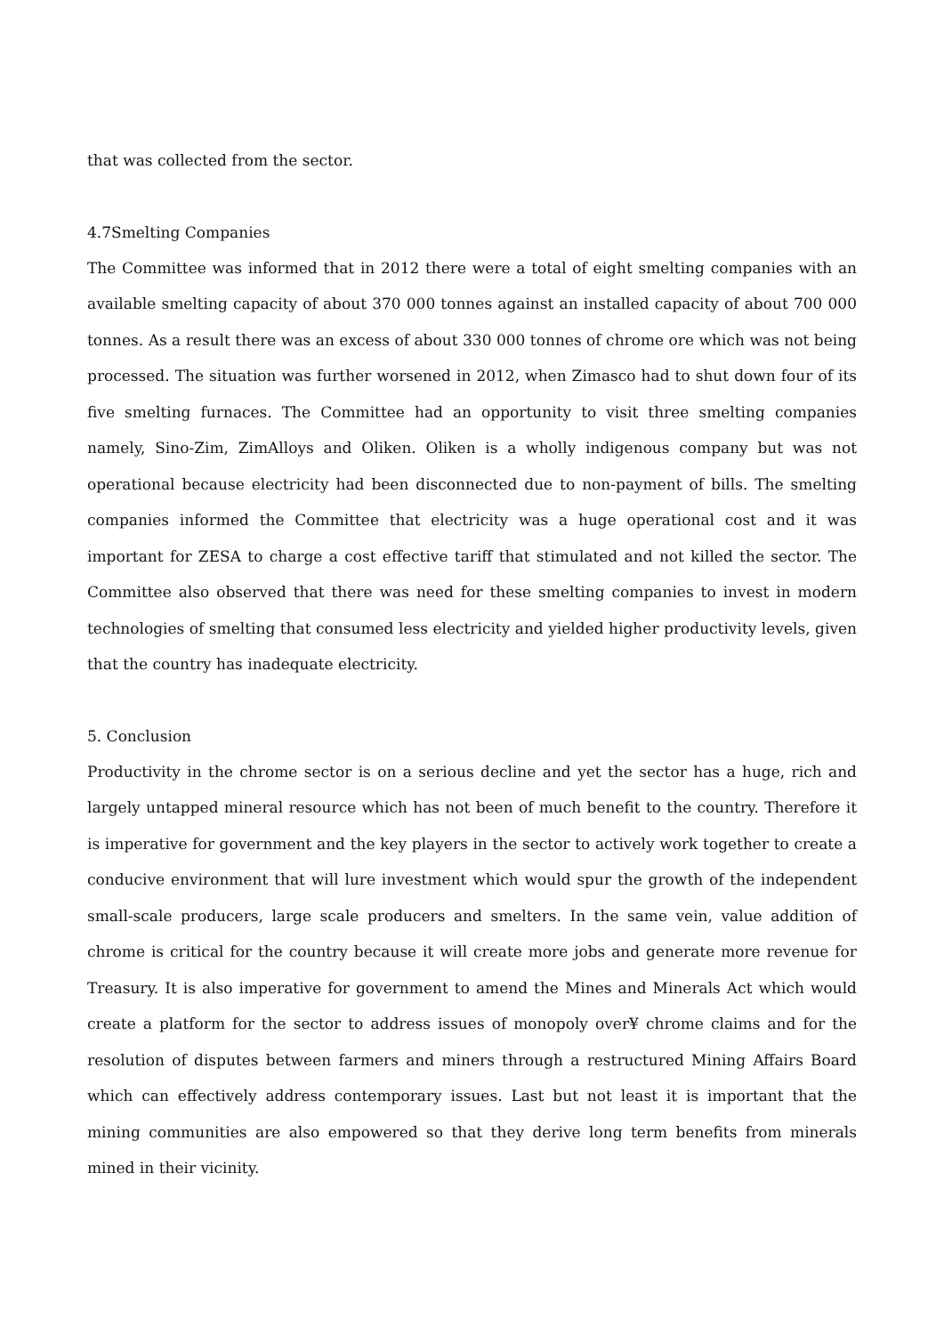that was collected from the sector.
4.7Smelting Companies
The Committee was informed that in 2012 there were a total of eight smelting companies with an available smelting capacity of about 370 000 tonnes against an installed capacity of about 700 000 tonnes. As a result there was an excess of about 330 000 tonnes of chrome ore which was not being processed. The situation was further worsened in 2012, when Zimasco had to shut down four of its five smelting furnaces. The Committee had an opportunity to visit three smelting companies namely, Sino-Zim, ZimAlloys and Oliken. Oliken is a wholly indigenous company but was not operational because electricity had been disconnected due to non-payment of bills. The smelting companies informed the Committee that electricity was a huge operational cost and it was important for ZESA to charge a cost effective tariff that stimulated and not killed the sector. The Committee also observed that there was need for these smelting companies to invest in modern technologies of smelting that consumed less electricity and yielded higher productivity levels, given that the country has inadequate electricity.
5. Conclusion
Productivity in the chrome sector is on a serious decline and yet the sector has a huge, rich and largely untapped mineral resource which has not been of much benefit to the country. Therefore it is imperative for government and the key players in the sector to actively work together to create a conducive environment that will lure investment which would spur the growth of the independent small-scale producers, large scale producers and smelters. In the same vein, value addition of chrome is critical for the country because it will create more jobs and generate more revenue for Treasury. It is also imperative for government to amend the Mines and Minerals Act which would create a platform for the sector to address issues of monopoly over¥ chrome claims and for the resolution of disputes between farmers and miners through a restructured Mining Affairs Board which can effectively address contemporary issues. Last but not least it is important that the mining communities are also empowered so that they derive long term benefits from minerals mined in their vicinity.